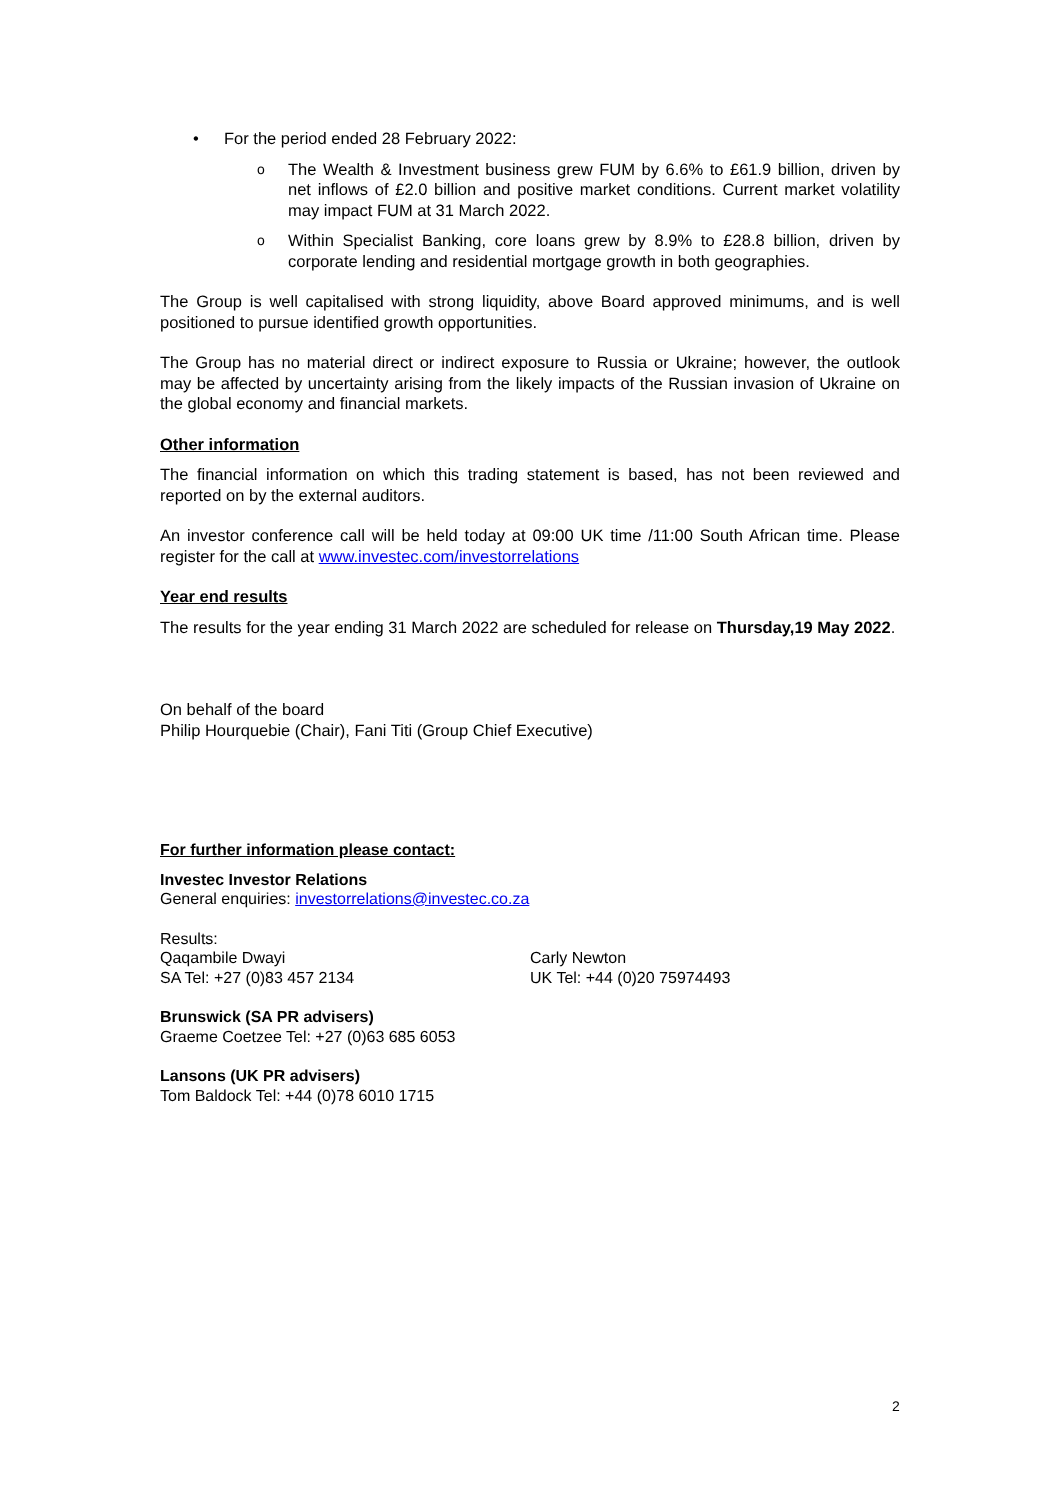• For the period ended 28 February 2022:
o The Wealth & Investment business grew FUM by 6.6% to £61.9 billion, driven by net inflows of £2.0 billion and positive market conditions. Current market volatility may impact FUM at 31 March 2022.
o Within Specialist Banking, core loans grew by 8.9% to £28.8 billion, driven by corporate lending and residential mortgage growth in both geographies.
The Group is well capitalised with strong liquidity, above Board approved minimums, and is well positioned to pursue identified growth opportunities.
The Group has no material direct or indirect exposure to Russia or Ukraine; however, the outlook may be affected by uncertainty arising from the likely impacts of the Russian invasion of Ukraine on the global economy and financial markets.
Other information
The financial information on which this trading statement is based, has not been reviewed and reported on by the external auditors.
An investor conference call will be held today at 09:00 UK time /11:00 South African time. Please register for the call at www.investec.com/investorrelations
Year end results
The results for the year ending 31 March 2022 are scheduled for release on Thursday,19 May 2022.
On behalf of the board
Philip Hourquebie (Chair), Fani Titi (Group Chief Executive)
For further information please contact:
Investec Investor Relations
General enquiries: investorrelations@investec.co.za
Results:
Qaqambile Dwayi
SA Tel: +27 (0)83 457 2134
Carly Newton
UK Tel: +44 (0)20 75974493
Brunswick (SA PR advisers)
Graeme Coetzee Tel: +27 (0)63 685 6053
Lansons (UK PR advisers)
Tom Baldock Tel: +44 (0)78 6010 1715
2